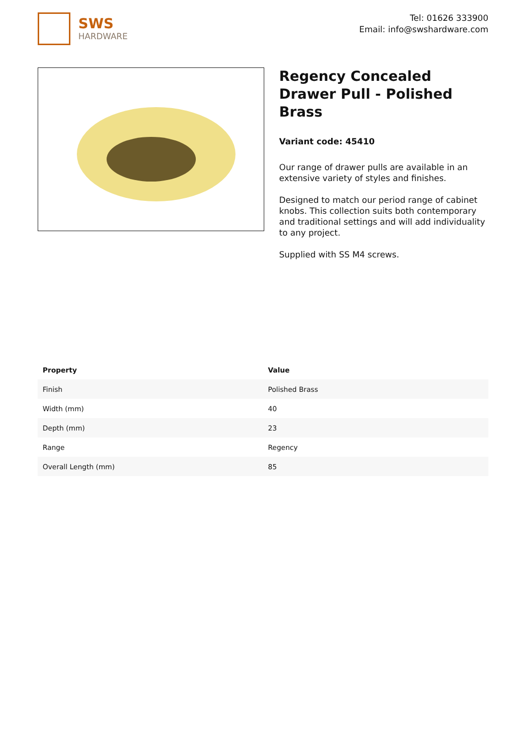SWS
HARDWARE
Tel: 01626 333900
Email: info@swshardware.com
Regency Concealed Drawer Pull - Polished Brass
Variant code: 45410
Our range of drawer pulls are available in an extensive variety of styles and finishes.
Designed to match our period range of cabinet knobs. This collection suits both contemporary and traditional settings and will add individuality to any project.
Supplied with SS M4 screws.
| Property | Value |
| --- | --- |
| Finish | Polished Brass |
| Width (mm) | 40 |
| Depth (mm) | 23 |
| Range | Regency |
| Overall Length (mm) | 85 |